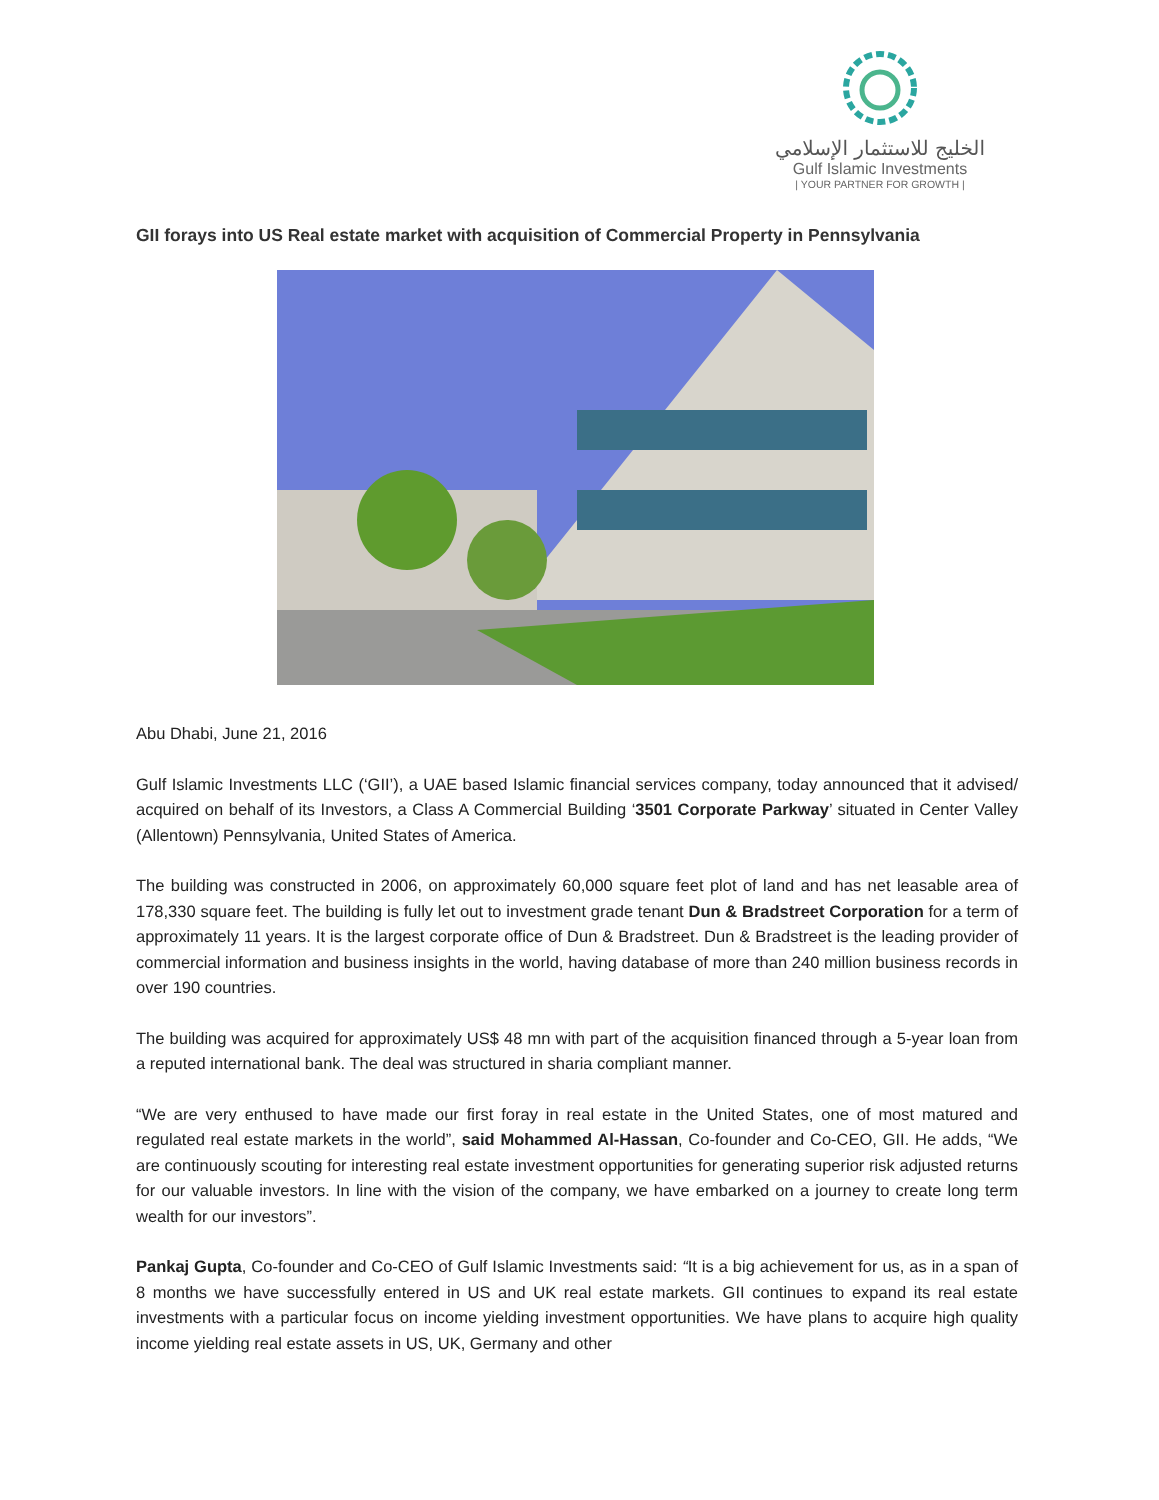الخليج للاستثمار الإسلامي
Gulf Islamic Investments
| YOUR PARTNER FOR GROWTH |
GII forays into US Real estate market with acquisition of Commercial Property in Pennsylvania
Abu Dhabi, June 21, 2016
Gulf Islamic Investments LLC (‘GII’), a UAE based Islamic financial services company, today announced that it advised/ acquired on behalf of its Investors, a Class A Commercial Building ‘3501 Corporate Parkway’ situated in Center Valley (Allentown) Pennsylvania, United States of America.
The building was constructed in 2006, on approximately 60,000 square feet plot of land and has net leasable area of 178,330 square feet. The building is fully let out to investment grade tenant Dun & Bradstreet Corporation for a term of approximately 11 years. It is the largest corporate office of Dun & Bradstreet. Dun & Bradstreet is the leading provider of commercial information and business insights in the world, having database of more than 240 million business records in over 190 countries.
The building was acquired for approximately US$ 48 mn with part of the acquisition financed through a 5-year loan from a reputed international bank. The deal was structured in sharia compliant manner.
“We are very enthused to have made our first foray in real estate in the United States, one of most matured and regulated real estate markets in the world”, said Mohammed Al-Hassan, Co-founder and Co-CEO, GII. He adds, “We are continuously scouting for interesting real estate investment opportunities for generating superior risk adjusted returns for our valuable investors. In line with the vision of the company, we have embarked on a journey to create long term wealth for our investors”.
Pankaj Gupta, Co-founder and Co-CEO of Gulf Islamic Investments said: “It is a big achievement for us, as in a span of 8 months we have successfully entered in US and UK real estate markets. GII continues to expand its real estate investments with a particular focus on income yielding investment opportunities. We have plans to acquire high quality income yielding real estate assets in US, UK, Germany and other